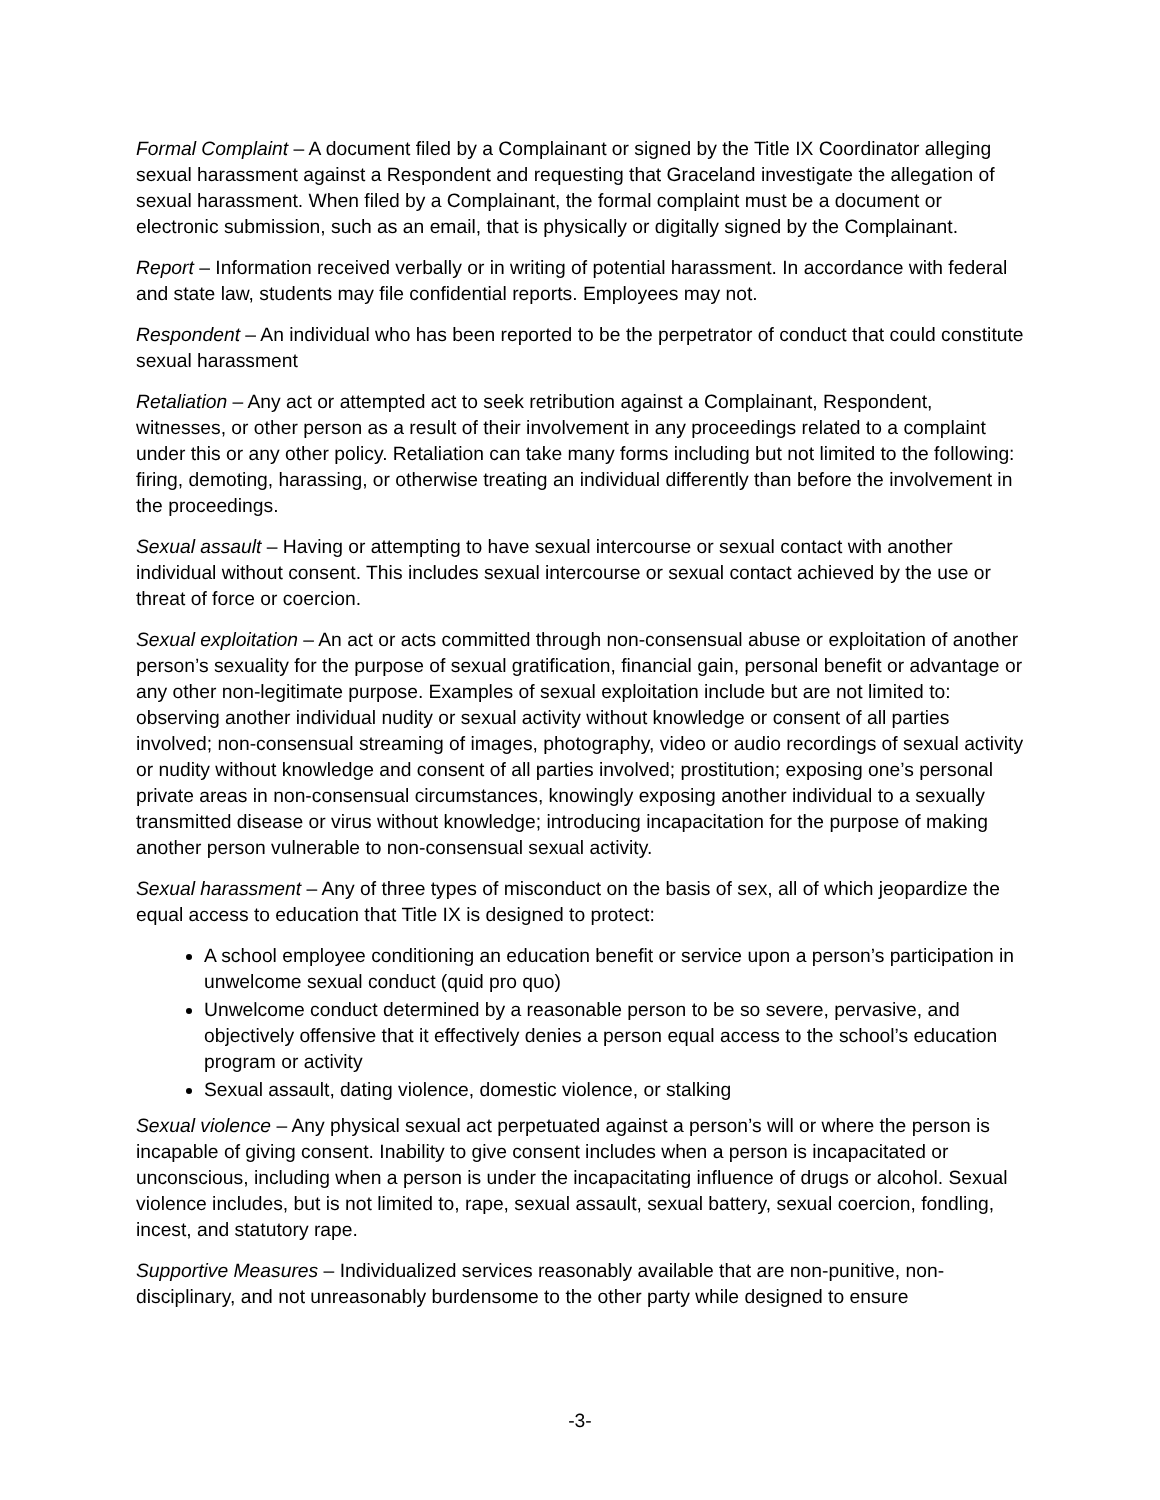Formal Complaint – A document filed by a Complainant or signed by the Title IX Coordinator alleging sexual harassment against a Respondent and requesting that Graceland investigate the allegation of sexual harassment. When filed by a Complainant, the formal complaint must be a document or electronic submission, such as an email, that is physically or digitally signed by the Complainant.
Report – Information received verbally or in writing of potential harassment. In accordance with federal and state law, students may file confidential reports. Employees may not.
Respondent – An individual who has been reported to be the perpetrator of conduct that could constitute sexual harassment
Retaliation – Any act or attempted act to seek retribution against a Complainant, Respondent, witnesses, or other person as a result of their involvement in any proceedings related to a complaint under this or any other policy. Retaliation can take many forms including but not limited to the following: firing, demoting, harassing, or otherwise treating an individual differently than before the involvement in the proceedings.
Sexual assault – Having or attempting to have sexual intercourse or sexual contact with another individual without consent. This includes sexual intercourse or sexual contact achieved by the use or threat of force or coercion.
Sexual exploitation – An act or acts committed through non-consensual abuse or exploitation of another person’s sexuality for the purpose of sexual gratification, financial gain, personal benefit or advantage or any other non-legitimate purpose. Examples of sexual exploitation include but are not limited to: observing another individual nudity or sexual activity without knowledge or consent of all parties involved; non-consensual streaming of images, photography, video or audio recordings of sexual activity or nudity without knowledge and consent of all parties involved; prostitution; exposing one’s personal private areas in non-consensual circumstances, knowingly exposing another individual to a sexually transmitted disease or virus without knowledge; introducing incapacitation for the purpose of making another person vulnerable to non-consensual sexual activity.
Sexual harassment – Any of three types of misconduct on the basis of sex, all of which jeopardize the equal access to education that Title IX is designed to protect:
A school employee conditioning an education benefit or service upon a person’s participation in unwelcome sexual conduct (quid pro quo)
Unwelcome conduct determined by a reasonable person to be so severe, pervasive, and objectively offensive that it effectively denies a person equal access to the school’s education program or activity
Sexual assault, dating violence, domestic violence, or stalking
Sexual violence – Any physical sexual act perpetuated against a person’s will or where the person is incapable of giving consent. Inability to give consent includes when a person is incapacitated or unconscious, including when a person is under the incapacitating influence of drugs or alcohol. Sexual violence includes, but is not limited to, rape, sexual assault, sexual battery, sexual coercion, fondling, incest, and statutory rape.
Supportive Measures – Individualized services reasonably available that are non-punitive, non-disciplinary, and not unreasonably burdensome to the other party while designed to ensure
-3-